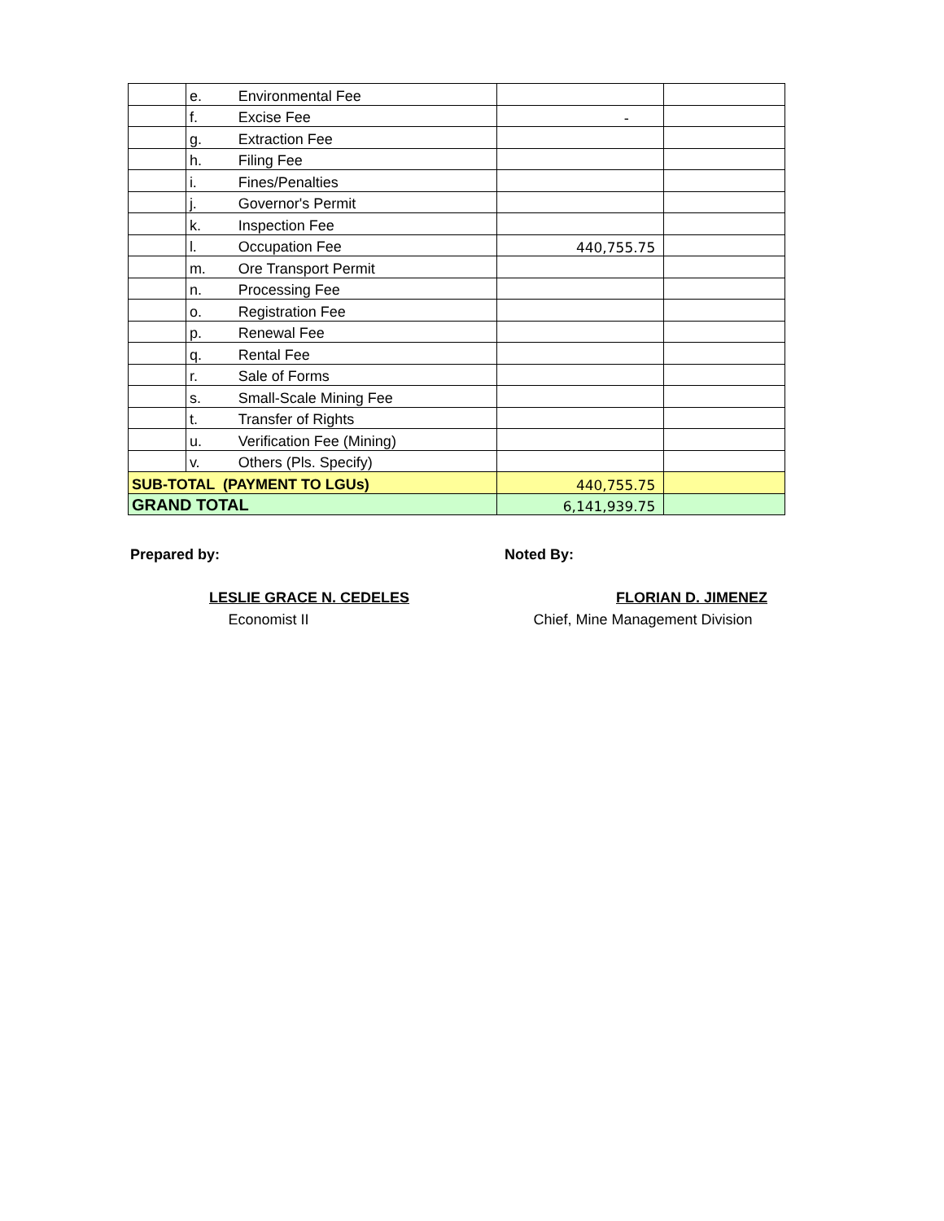| | e. | Environmental Fee | | |
| | f. | Excise Fee | - | |
| | g. | Extraction Fee | | |
| | h. | Filing Fee | | |
| | i. | Fines/Penalties | | |
| | j. | Governor's Permit | | |
| | k. | Inspection Fee | | |
| | l. | Occupation Fee | 440,755.75 | |
| | m. | Ore Transport Permit | | |
| | n. | Processing Fee | | |
| | o. | Registration Fee | | |
| | p. | Renewal Fee | | |
| | q. | Rental Fee | | |
| | r. | Sale of Forms | | |
| | s. | Small-Scale Mining Fee | | |
| | t. | Transfer of Rights | | |
| | u. | Verification Fee (Mining) | | |
| | v. | Others (Pls. Specify) | | |
| SUB-TOTAL (PAYMENT TO LGUs) | | | 440,755.75 | |
| GRAND TOTAL | | | 6,141,939.75 | |
Prepared by:
LESLIE GRACE N. CEDELES
Economist II
Noted By:
FLORIAN D. JIMENEZ
Chief, Mine Management Division